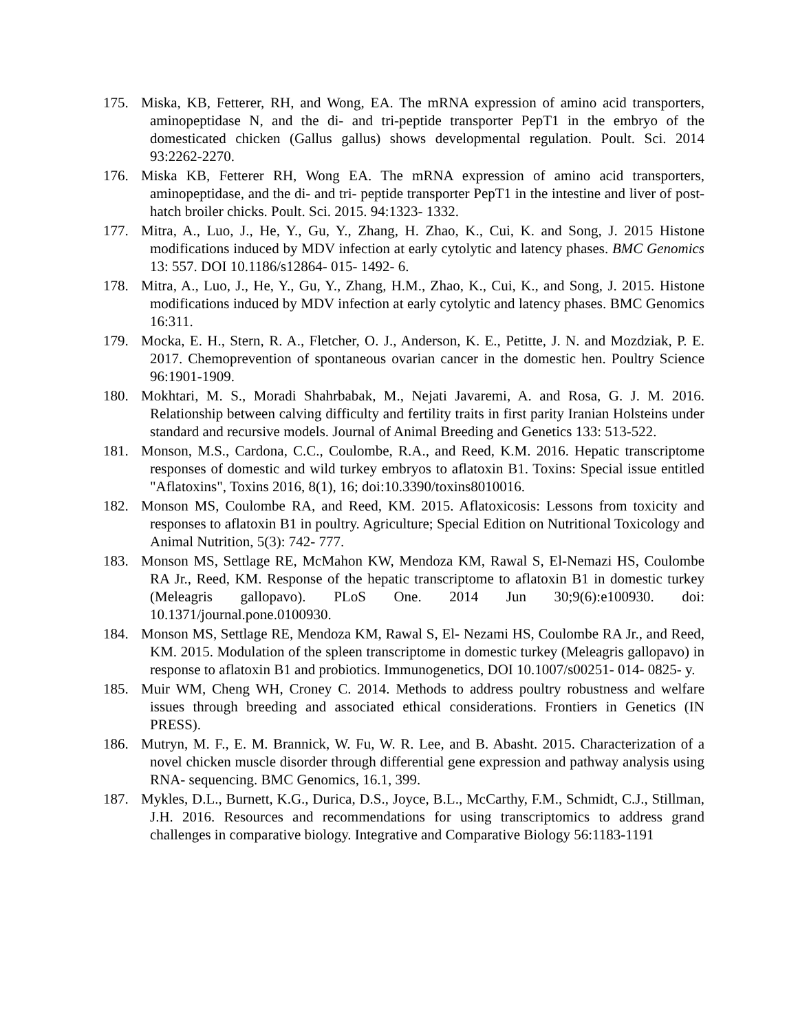175. Miska, KB, Fetterer, RH, and Wong, EA. The mRNA expression of amino acid transporters, aminopeptidase N, and the di- and tri-peptide transporter PepT1 in the embryo of the domesticated chicken (Gallus gallus) shows developmental regulation. Poult. Sci. 2014 93:2262-2270.
176. Miska KB, Fetterer RH, Wong EA. The mRNA expression of amino acid transporters, aminopeptidase, and the di- and tri- peptide transporter PepT1 in the intestine and liver of post- hatch broiler chicks. Poult. Sci. 2015. 94:1323- 1332.
177. Mitra, A., Luo, J., He, Y., Gu, Y., Zhang, H. Zhao, K., Cui, K. and Song, J. 2015 Histone modifications induced by MDV infection at early cytolytic and latency phases. BMC Genomics 13: 557. DOI 10.1186/s12864- 015- 1492- 6.
178. Mitra, A., Luo, J., He, Y., Gu, Y., Zhang, H.M., Zhao, K., Cui, K., and Song, J. 2015. Histone modifications induced by MDV infection at early cytolytic and latency phases. BMC Genomics 16:311.
179. Mocka, E. H., Stern, R. A., Fletcher, O. J., Anderson, K. E., Petitte, J. N. and Mozdziak, P. E. 2017. Chemoprevention of spontaneous ovarian cancer in the domestic hen. Poultry Science 96:1901-1909.
180. Mokhtari, M. S., Moradi Shahrbabak, M., Nejati Javaremi, A. and Rosa, G. J. M. 2016. Relationship between calving difficulty and fertility traits in first parity Iranian Holsteins under standard and recursive models. Journal of Animal Breeding and Genetics 133: 513-522.
181. Monson, M.S., Cardona, C.C., Coulombe, R.A., and Reed, K.M. 2016. Hepatic transcriptome responses of domestic and wild turkey embryos to aflatoxin B1. Toxins: Special issue entitled "Aflatoxins", Toxins 2016, 8(1), 16; doi:10.3390/toxins8010016.
182. Monson MS, Coulombe RA, and Reed, KM. 2015. Aflatoxicosis: Lessons from toxicity and responses to aflatoxin B1 in poultry. Agriculture; Special Edition on Nutritional Toxicology and Animal Nutrition, 5(3): 742- 777.
183. Monson MS, Settlage RE, McMahon KW, Mendoza KM, Rawal S, El-Nemazi HS, Coulombe RA Jr., Reed, KM. Response of the hepatic transcriptome to aflatoxin B1 in domestic turkey (Meleagris gallopavo). PLoS One. 2014 Jun 30;9(6):e100930. doi: 10.1371/journal.pone.0100930.
184. Monson MS, Settlage RE, Mendoza KM, Rawal S, El- Nezami HS, Coulombe RA Jr., and Reed, KM. 2015. Modulation of the spleen transcriptome in domestic turkey (Meleagris gallopavo) in response to aflatoxin B1 and probiotics. Immunogenetics, DOI 10.1007/s00251- 014- 0825- y.
185. Muir WM, Cheng WH, Croney C. 2014. Methods to address poultry robustness and welfare issues through breeding and associated ethical considerations. Frontiers in Genetics (IN PRESS).
186. Mutryn, M. F., E. M. Brannick, W. Fu, W. R. Lee, and B. Abasht. 2015. Characterization of a novel chicken muscle disorder through differential gene expression and pathway analysis using RNA- sequencing. BMC Genomics, 16.1, 399.
187. Mykles, D.L., Burnett, K.G., Durica, D.S., Joyce, B.L., McCarthy, F.M., Schmidt, C.J., Stillman, J.H. 2016. Resources and recommendations for using transcriptomics to address grand challenges in comparative biology. Integrative and Comparative Biology 56:1183-1191